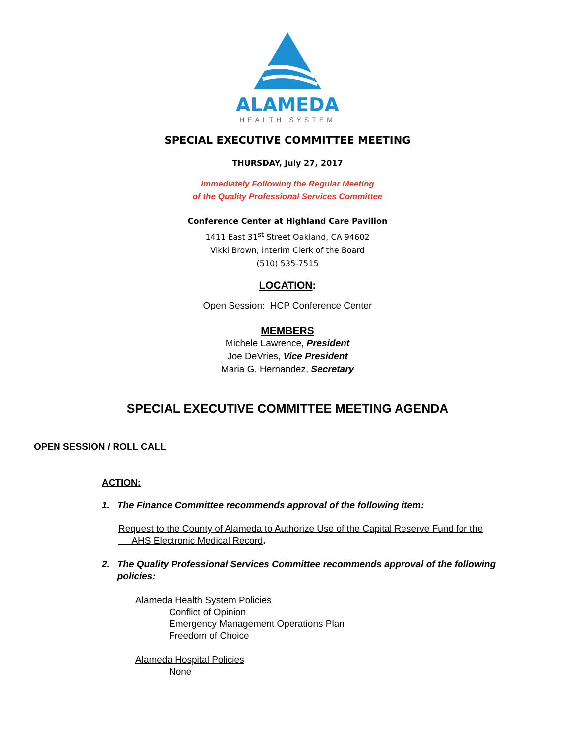ALAMEDA
HEALTH SYSTEM
SPECIAL EXECUTIVE COMMITTEE MEETING
THURSDAY, July 27, 2017
Immediately Following the Regular Meeting
of the Quality Professional Services Committee
Conference Center at Highland Care Pavilion
1411 East 31<sup>st</sup> Street Oakland, CA 94602
Vikki Brown, Interim Clerk of the Board
(510) 535-7515
LOCATION:
Open Session: HCP Conference Center
MEMBERS
Michele Lawrence, President
Joe DeVries, Vice President
Maria G. Hernandez, Secretary
SPECIAL EXECUTIVE COMMITTEE MEETING AGENDA
OPEN SESSION / ROLL CALL
ACTION:
1. The Finance Committee recommends approval of the following item:
Request to the County of Alameda to Authorize Use of the Capital Reserve Fund for the
AHS Electronic Medical Record.
2. The Quality Professional Services Committee recommends approval of the following
policies:
Alameda Health System Policies
Conflict of Opinion
Emergency Management Operations Plan
Freedom of Choice
Alameda Hospital Policies
None